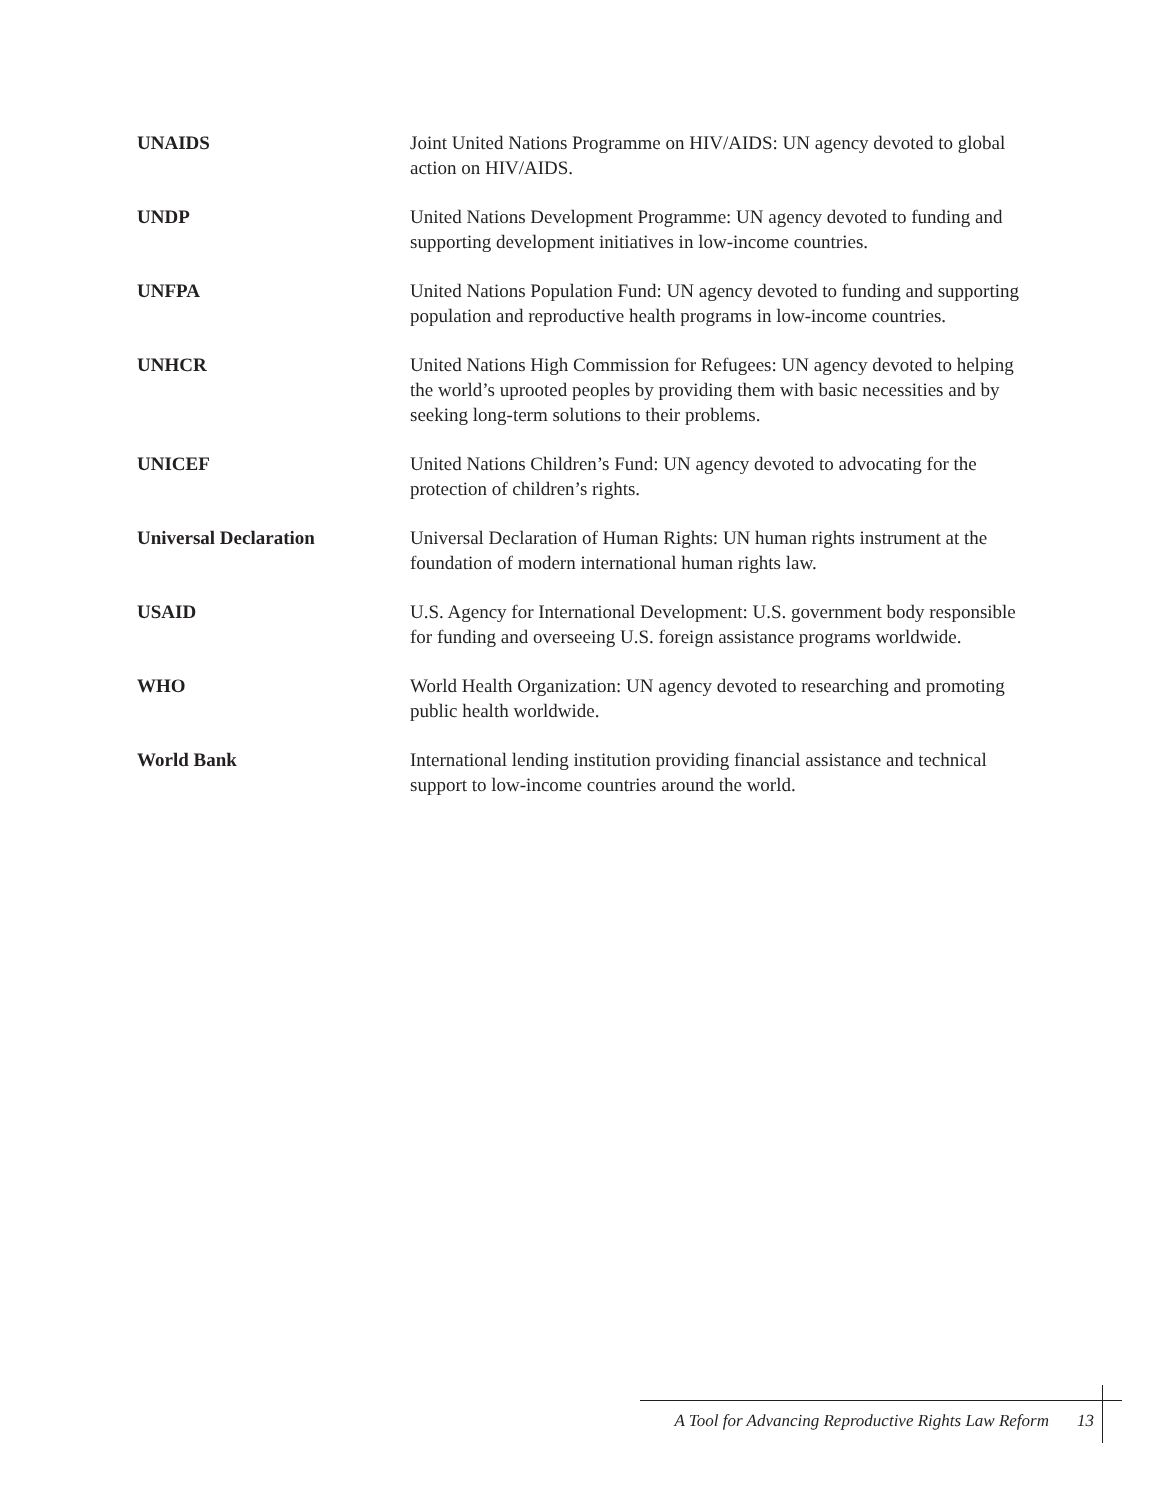UNAIDS Joint United Nations Programme on HIV/AIDS: UN agency devoted to global action on HIV/AIDS.
UNDP United Nations Development Programme: UN agency devoted to funding and supporting development initiatives in low-income countries.
UNFPA United Nations Population Fund: UN agency devoted to funding and supporting population and reproductive health programs in low-income countries.
UNHCR United Nations High Commission for Refugees: UN agency devoted to helping the world’s uprooted peoples by providing them with basic necessities and by seeking long-term solutions to their problems.
UNICEF United Nations Children’s Fund: UN agency devoted to advocating for the protection of children’s rights.
Universal Declaration Universal Declaration of Human Rights: UN human rights instrument at the foundation of modern international human rights law.
USAID U.S. Agency for International Development: U.S. government body responsible for funding and overseeing U.S. foreign assistance programs worldwide.
WHO World Health Organization: UN agency devoted to researching and promoting public health worldwide.
World Bank International lending institution providing financial assistance and technical support to low-income countries around the world.
A Tool for Advancing Reproductive Rights Law Reform 13